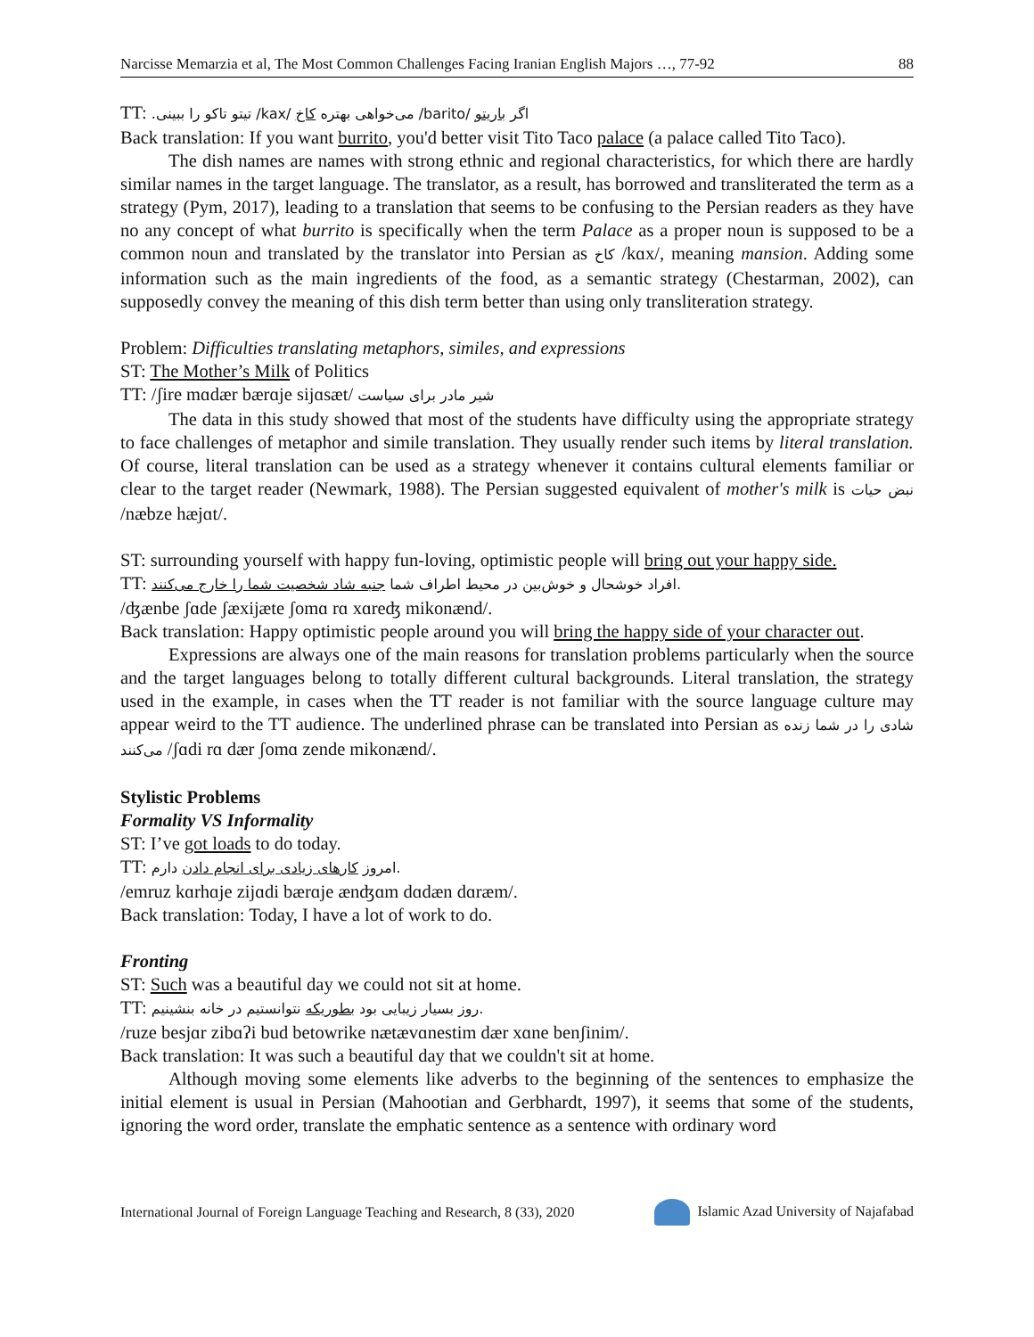Narcisse Memarzia et al, The Most Common Challenges Facing Iranian English Majors …, 77-92 88
TT: اگر باریتو /barito/ می‌خواهی بهتره کاخ /kax/ تیتو تاکو را ببینی.
Back translation: If you want burrito, you'd better visit Tito Taco palace (a palace called Tito Taco).
The dish names are names with strong ethnic and regional characteristics, for which there are hardly similar names in the target language. The translator, as a result, has borrowed and transliterated the term as a strategy (Pym, 2017), leading to a translation that seems to be confusing to the Persian readers as they have no any concept of what burrito is specifically when the term Palace as a proper noun is supposed to be a common noun and translated by the translator into Persian as کاخ /kɑx/, meaning mansion. Adding some information such as the main ingredients of the food, as a semantic strategy (Chestarman, 2002), can supposedly convey the meaning of this dish term better than using only transliteration strategy.
Problem: Difficulties translating metaphors, similes, and expressions
ST: The Mother’s Milk of Politics
TT: /ʃire mɑdær bærɑje sijɑsæt/ شیر مادر برای سیاست
The data in this study showed that most of the students have difficulty using the appropriate strategy to face challenges of metaphor and simile translation. They usually render such items by literal translation. Of course, literal translation can be used as a strategy whenever it contains cultural elements familiar or clear to the target reader (Newmark, 1988). The Persian suggested equivalent of mother's milk is نبض حیات /næbze hæjɑt/.
ST: surrounding yourself with happy fun-loving, optimistic people will bring out your happy side.
TT: افراد خوشحال و خوش‌بین در محیط اطراف شما جنبه شاد شخصیت شما را خارج می‌کنند.
/ʤænbe ʃɑde ʃæxijæte ʃomɑ rɑ xɑreʤ mikonænd/.
Back translation: Happy optimistic people around you will bring the happy side of your character out.
Expressions are always one of the main reasons for translation problems particularly when the source and the target languages belong to totally different cultural backgrounds. Literal translation, the strategy used in the example, in cases when the TT reader is not familiar with the source language culture may appear weird to the TT audience. The underlined phrase can be translated into Persian as شادی را در شما زنده می‌کنند /ʃɑdi rɑ dær ʃomɑ zende mikonænd/.
Stylistic Problems
Formality VS Informality
ST: I’ve got loads to do today.
TT: امروز کارهای زیادی برای انجام دادن دارم.
/emruz kɑrhɑje zijɑdi bærɑje ænʤɑm dɑdæn dɑræm/.
Back translation: Today, I have a lot of work to do.
Fronting
ST: Such was a beautiful day we could not sit at home.
TT: روز بسیار زیبایی بود بطوریکه نتوانستیم در خانه بنشینیم.
/ruze besjɑr zibɑʔi bud betowrike nætævɑnestim dær xɑne benʃinim/.
Back translation: It was such a beautiful day that we couldn't sit at home.
Although moving some elements like adverbs to the beginning of the sentences to emphasize the initial element is usual in Persian (Mahootian and Gerbhardt, 1997), it seems that some of the students, ignoring the word order, translate the emphatic sentence as a sentence with ordinary word
International Journal of Foreign Language Teaching and Research, 8 (33), 2020 Islamic Azad University of Najafabad